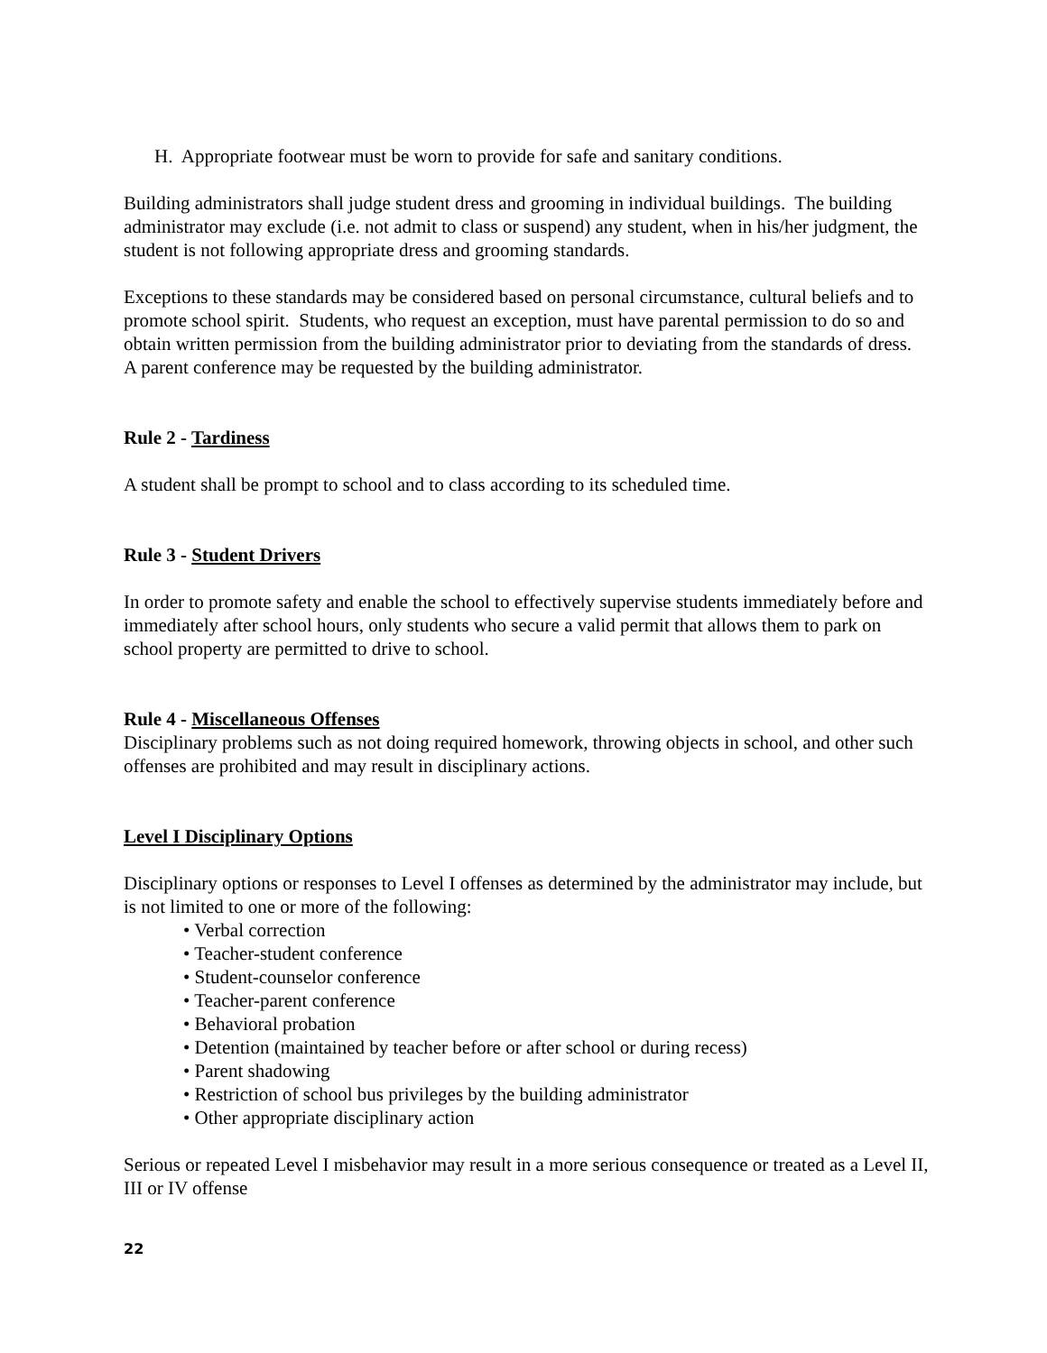H. Appropriate footwear must be worn to provide for safe and sanitary conditions.
Building administrators shall judge student dress and grooming in individual buildings. The building administrator may exclude (i.e. not admit to class or suspend) any student, when in his/her judgment, the student is not following appropriate dress and grooming standards.
Exceptions to these standards may be considered based on personal circumstance, cultural beliefs and to promote school spirit. Students, who request an exception, must have parental permission to do so and obtain written permission from the building administrator prior to deviating from the standards of dress. A parent conference may be requested by the building administrator.
Rule 2 - Tardiness
A student shall be prompt to school and to class according to its scheduled time.
Rule 3 - Student Drivers
In order to promote safety and enable the school to effectively supervise students immediately before and immediately after school hours, only students who secure a valid permit that allows them to park on school property are permitted to drive to school.
Rule 4 - Miscellaneous Offenses
Disciplinary problems such as not doing required homework, throwing objects in school, and other such offenses are prohibited and may result in disciplinary actions.
Level I Disciplinary Options
Disciplinary options or responses to Level I offenses as determined by the administrator may include, but is not limited to one or more of the following:
• Verbal correction
• Teacher-student conference
• Student-counselor conference
• Teacher-parent conference
• Behavioral probation
• Detention (maintained by teacher before or after school or during recess)
• Parent shadowing
• Restriction of school bus privileges by the building administrator
• Other appropriate disciplinary action
Serious or repeated Level I misbehavior may result in a more serious consequence or treated as a Level II, III or IV offense
22